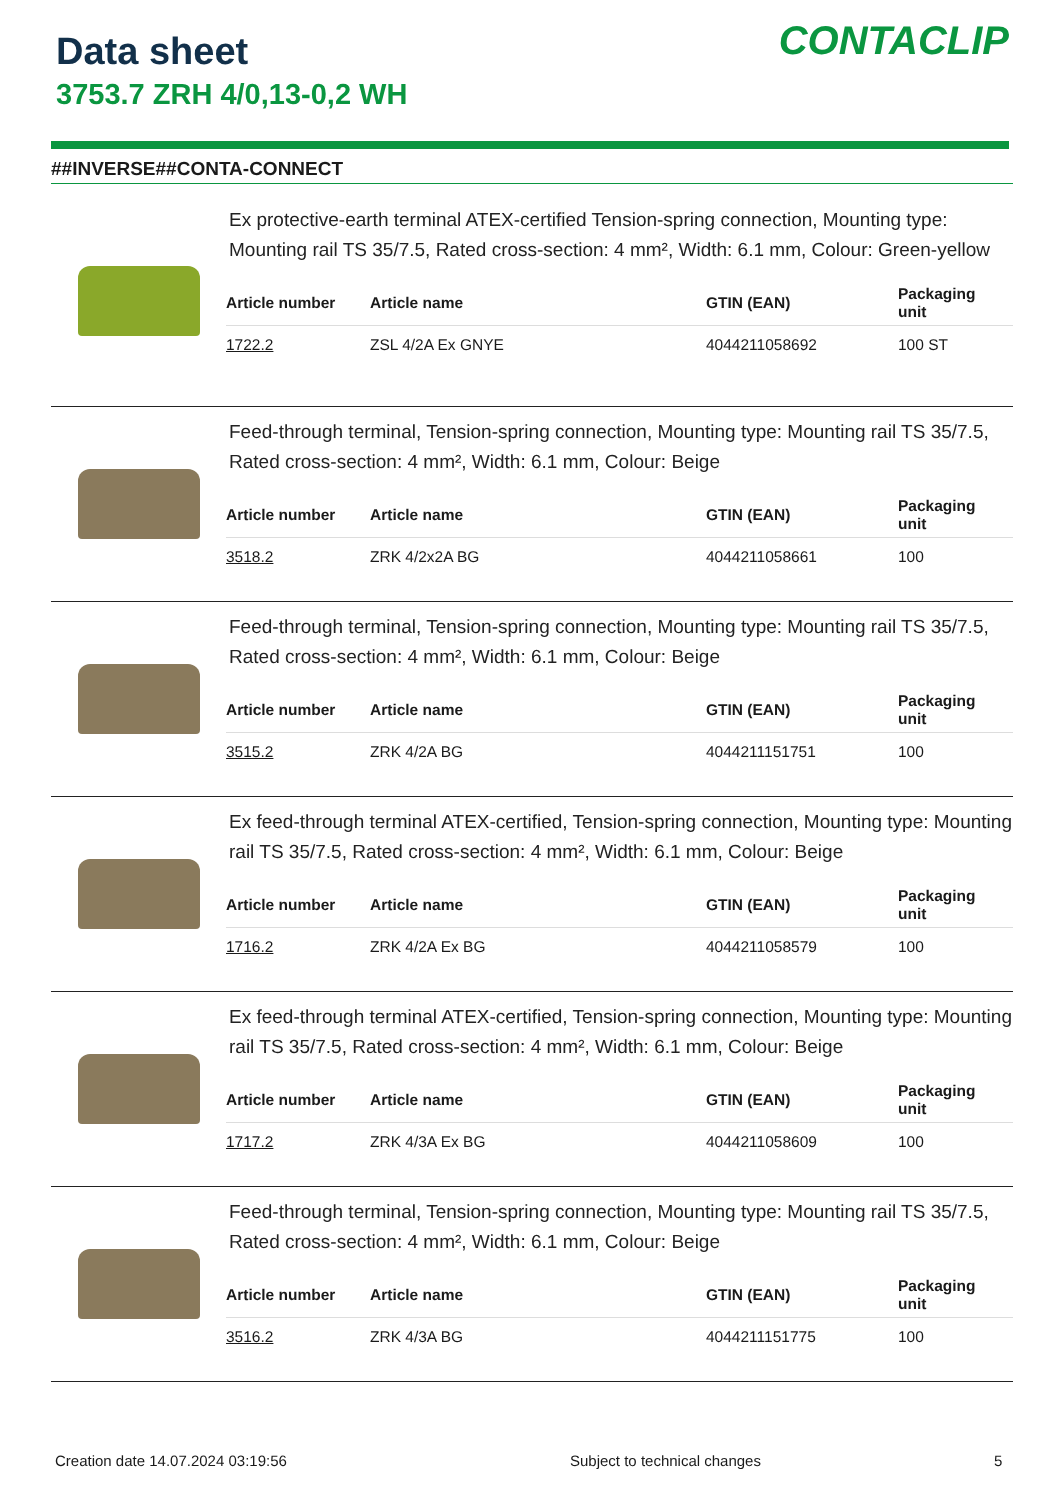Data sheet
3753.7 ZRH 4/0,13-0,2 WH
CONTACLIP
##INVERSE##CONTA-CONNECT
Ex protective-earth terminal ATEX-certified Tension-spring connection, Mounting type: Mounting rail TS 35/7.5, Rated cross-section: 4 mm², Width: 6.1 mm, Colour: Green-yellow
| Article number | Article name | GTIN (EAN) | Packaging unit |
| --- | --- | --- | --- |
| 1722.2 | ZSL 4/2A Ex GNYE | 4044211058692 | 100 ST |
Feed-through terminal, Tension-spring connection, Mounting type: Mounting rail TS 35/7.5, Rated cross-section: 4 mm², Width: 6.1 mm, Colour: Beige
| Article number | Article name | GTIN (EAN) | Packaging unit |
| --- | --- | --- | --- |
| 3518.2 | ZRK 4/2x2A BG | 4044211058661 | 100 |
Feed-through terminal, Tension-spring connection, Mounting type: Mounting rail TS 35/7.5, Rated cross-section: 4 mm², Width: 6.1 mm, Colour: Beige
| Article number | Article name | GTIN (EAN) | Packaging unit |
| --- | --- | --- | --- |
| 3515.2 | ZRK 4/2A BG | 4044211151751 | 100 |
Ex feed-through terminal ATEX-certified, Tension-spring connection, Mounting type: Mounting rail TS 35/7.5, Rated cross-section: 4 mm², Width: 6.1 mm, Colour: Beige
| Article number | Article name | GTIN (EAN) | Packaging unit |
| --- | --- | --- | --- |
| 1716.2 | ZRK 4/2A Ex BG | 4044211058579 | 100 |
Ex feed-through terminal ATEX-certified, Tension-spring connection, Mounting type: Mounting rail TS 35/7.5, Rated cross-section: 4 mm², Width: 6.1 mm, Colour: Beige
| Article number | Article name | GTIN (EAN) | Packaging unit |
| --- | --- | --- | --- |
| 1717.2 | ZRK 4/3A Ex BG | 4044211058609 | 100 |
Feed-through terminal, Tension-spring connection, Mounting type: Mounting rail TS 35/7.5, Rated cross-section: 4 mm², Width: 6.1 mm, Colour: Beige
| Article number | Article name | GTIN (EAN) | Packaging unit |
| --- | --- | --- | --- |
| 3516.2 | ZRK 4/3A BG | 4044211151775 | 100 |
Creation date 14.07.2024 03:19:56
Subject to technical changes 5